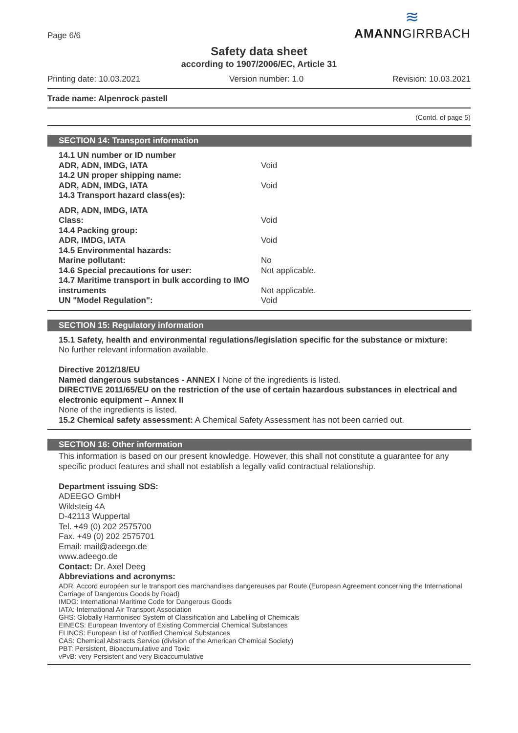Page 6/6
≋
AMANNGIRRBACH
Safety data sheet
according to 1907/2006/EC, Article 31
Printing date: 10.03.2021 Version number: 1.0 Revision: 10.03.2021
Trade name: Alpenrock pastell
(Contd. of page 5)
SECTION 14: Transport information
14.1 UN number or ID number
ADR, ADN, IMDG, IATA Void
14.2 UN proper shipping name:
ADR, ADN, IMDG, IATA Void
14.3 Transport hazard class(es):
ADR, ADN, IMDG, IATA
Class: Void
14.4 Packing group:
ADR, IMDG, IATA Void
14.5 Environmental hazards:
Marine pollutant: No
14.6 Special precautions for user: Not applicable.
14.7 Maritime transport in bulk according to IMO instruments Not applicable.
UN "Model Regulation": Void
SECTION 15: Regulatory information
15.1 Safety, health and environmental regulations/legislation specific for the substance or mixture:
No further relevant information available.
Directive 2012/18/EU
Named dangerous substances - ANNEX I None of the ingredients is listed.
DIRECTIVE 2011/65/EU on the restriction of the use of certain hazardous substances in electrical and electronic equipment – Annex II
None of the ingredients is listed.
15.2 Chemical safety assessment: A Chemical Safety Assessment has not been carried out.
SECTION 16: Other information
This information is based on our present knowledge. However, this shall not constitute a guarantee for any specific product features and shall not establish a legally valid contractual relationship.
Department issuing SDS:
ADEEGO GmbH
Wildsteig 4A
D-42113 Wuppertal
Tel. +49 (0) 202 2575700
Fax. +49 (0) 202 2575701
Email: mail@adeego.de
www.adeego.de
Contact: Dr. Axel Deeg
Abbreviations and acronyms:
ADR: Accord européen sur le transport des marchandises dangereuses par Route (European Agreement concerning the International Carriage of Dangerous Goods by Road)
IMDG: International Maritime Code for Dangerous Goods
IATA: International Air Transport Association
GHS: Globally Harmonised System of Classification and Labelling of Chemicals
EINECS: European Inventory of Existing Commercial Chemical Substances
ELINCS: European List of Notified Chemical Substances
CAS: Chemical Abstracts Service (division of the American Chemical Society)
PBT: Persistent, Bioaccumulative and Toxic
vPvB: very Persistent and very Bioaccumulative